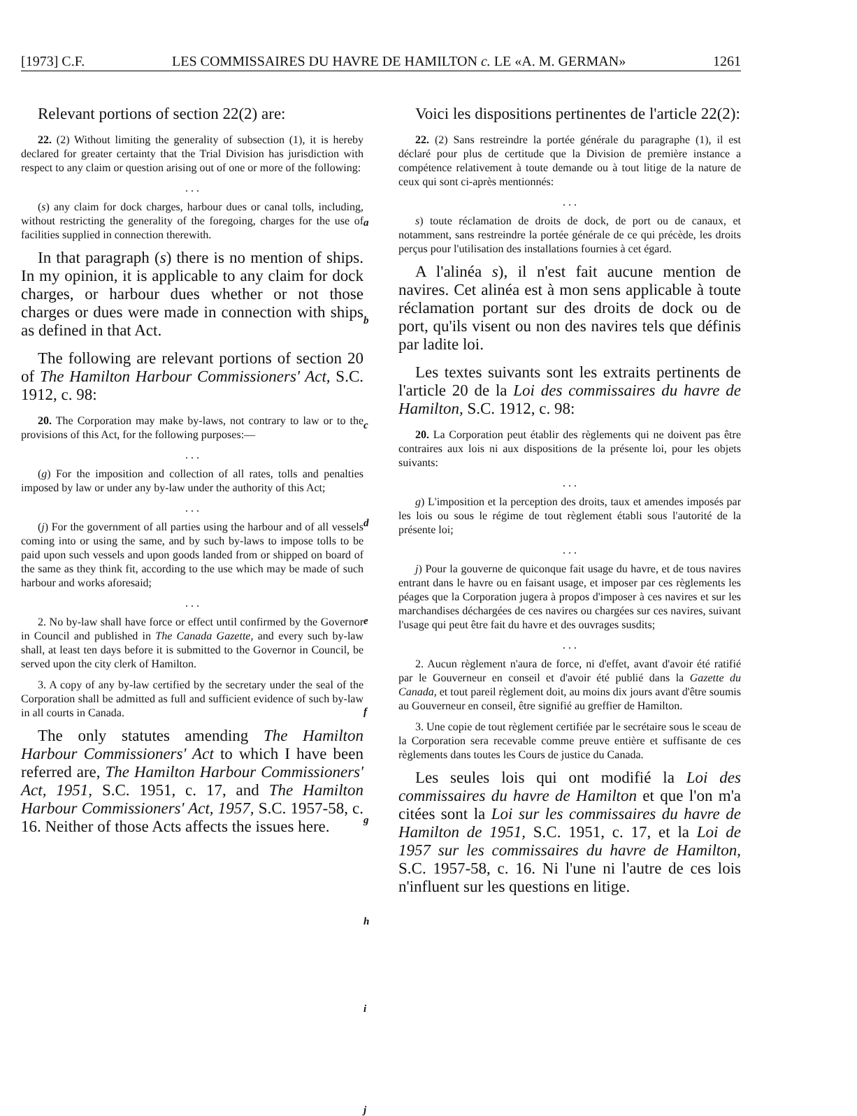[1973] C.F. LES COMMISSAIRES DU HAVRE DE HAMILTON c. LE «A. M. GERMAN» 1261
Relevant portions of section 22(2) are:
22. (2) Without limiting the generality of subsection (1), it is hereby declared for greater certainty that the Trial Division has jurisdiction with respect to any claim or question arising out of one or more of the following:
. . .
(s) any claim for dock charges, harbour dues or canal tolls, including, without restricting the generality of the foregoing, charges for the use of facilities supplied in connection therewith.
In that paragraph (s) there is no mention of ships. In my opinion, it is applicable to any claim for dock charges, or harbour dues whether or not those charges or dues were made in connection with ships as defined in that Act.
The following are relevant portions of section 20 of The Hamilton Harbour Commissioners' Act, S.C. 1912, c. 98:
20. The Corporation may make by-laws, not contrary to law or to the provisions of this Act, for the following purposes:—
. . .
(g) For the imposition and collection of all rates, tolls and penalties imposed by law or under any by-law under the authority of this Act;
. . .
(j) For the government of all parties using the harbour and of all vessels coming into or using the same, and by such by-laws to impose tolls to be paid upon such vessels and upon goods landed from or shipped on board of the same as they think fit, according to the use which may be made of such harbour and works aforesaid;
. . .
2. No by-law shall have force or effect until confirmed by the Governor in Council and published in The Canada Gazette, and every such by-law shall, at least ten days before it is submitted to the Governor in Council, be served upon the city clerk of Hamilton.
3. A copy of any by-law certified by the secretary under the seal of the Corporation shall be admitted as full and sufficient evidence of such by-law in all courts in Canada.
The only statutes amending The Hamilton Harbour Commissioners' Act to which I have been referred are, The Hamilton Harbour Commissioners' Act, 1951, S.C. 1951, c. 17, and The Hamilton Harbour Commissioners' Act, 1957, S.C. 1957-58, c. 16. Neither of those Acts affects the issues here.
a
b
c
d
e
f
g
h
i
j
Voici les dispositions pertinentes de l'article 22(2):
22. (2) Sans restreindre la portée générale du paragraphe (1), il est déclaré pour plus de certitude que la Division de première instance a compétence relativement à toute demande ou à tout litige de la nature de ceux qui sont ci-après mentionnés:
. . .
s) toute réclamation de droits de dock, de port ou de canaux, et notamment, sans restreindre la portée générale de ce qui précède, les droits perçus pour l'utilisation des installations fournies à cet égard.
A l'alinéa s), il n'est fait aucune mention de navires. Cet alinéa est à mon sens applicable à toute réclamation portant sur des droits de dock ou de port, qu'ils visent ou non des navires tels que définis par ladite loi.
Les textes suivants sont les extraits pertinents de l'article 20 de la Loi des commissaires du havre de Hamilton, S.C. 1912, c. 98:
20. La Corporation peut établir des règlements qui ne doivent pas être contraires aux lois ni aux dispositions de la présente loi, pour les objets suivants:
. . .
g) L'imposition et la perception des droits, taux et amendes imposés par les lois ou sous le régime de tout règlement établi sous l'autorité de la présente loi;
. . .
j) Pour la gouverne de quiconque fait usage du havre, et de tous navires entrant dans le havre ou en faisant usage, et imposer par ces règlements les péages que la Corporation jugera à propos d'imposer à ces navires et sur les marchandises déchargées de ces navires ou chargées sur ces navires, suivant l'usage qui peut être fait du havre et des ouvrages susdits;
. . .
2. Aucun règlement n'aura de force, ni d'effet, avant d'avoir été ratifié par le Gouverneur en conseil et d'avoir été publié dans la Gazette du Canada, et tout pareil règlement doit, au moins dix jours avant d'être soumis au Gouverneur en conseil, être signifié au greffier de Hamilton.
3. Une copie de tout règlement certifiée par le secrétaire sous le sceau de la Corporation sera recevable comme preuve entière et suffisante de ces règlements dans toutes les Cours de justice du Canada.
Les seules lois qui ont modifié la Loi des commissaires du havre de Hamilton et que l'on m'a citées sont la Loi sur les commissaires du havre de Hamilton de 1951, S.C. 1951, c. 17, et la Loi de 1957 sur les commissaires du havre de Hamilton, S.C. 1957-58, c. 16. Ni l'une ni l'autre de ces lois n'influent sur les questions en litige.